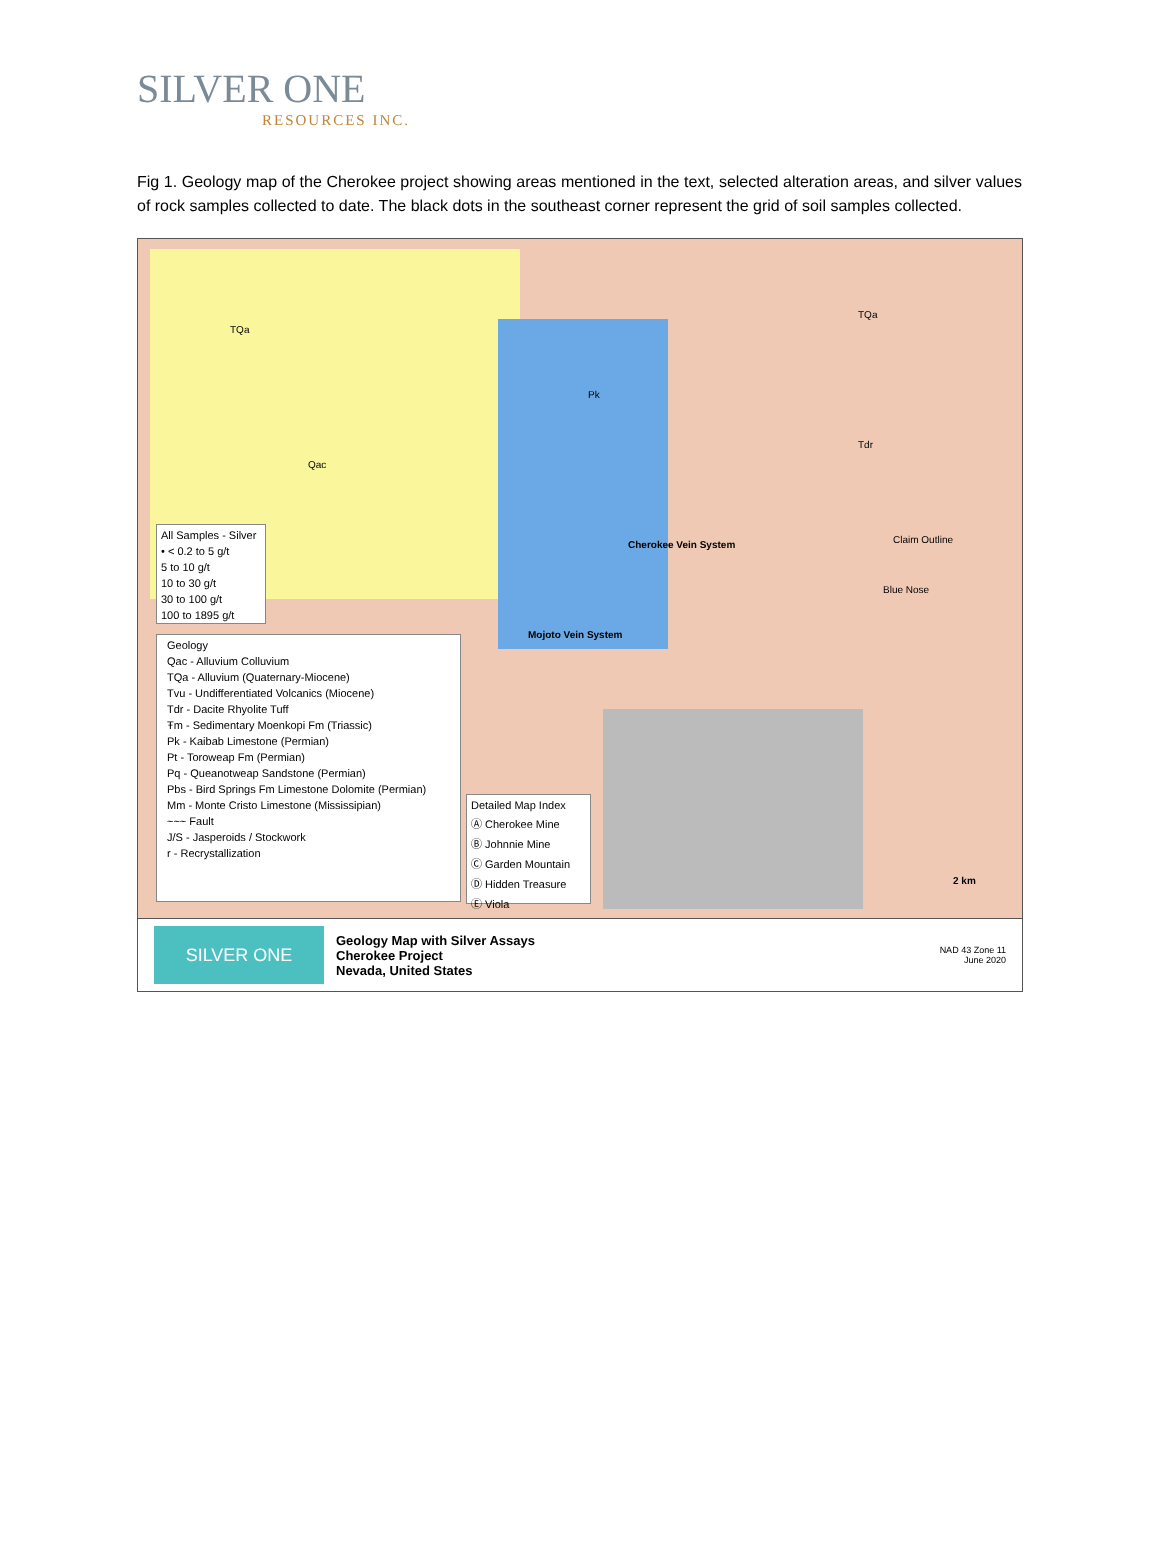SILVER ONE
RESOURCES INC.
Fig 1. Geology map of the Cherokee project showing areas mentioned in the text, selected alteration areas, and silver values of rock samples collected to date. The black dots in the southeast corner represent the grid of soil samples collected.
TQa
Qac
Pk
Tdr
TQa
Cherokee Vein System
Mojoto Vein System
Claim Outline
Blue Nose
2 km
All Samples - Silver
• < 0.2 to 5 g/t
5 to 10 g/t
10 to 30 g/t
30 to 100 g/t
100 to 1895 g/t
Geology
Qac - Alluvium Colluvium
TQa - Alluvium (Quaternary-Miocene)
Tvu - Undifferentiated Volcanics (Miocene)
Tdr - Dacite Rhyolite Tuff
Ŧm - Sedimentary Moenkopi Fm (Triassic)
Pk - Kaibab Limestone (Permian)
Pt - Toroweap Fm (Permian)
Pq - Queanotweap Sandstone (Permian)
Pbs - Bird Springs Fm Limestone Dolomite (Permian)
Mm - Monte Cristo Limestone (Mississipian)
~~~ Fault
J/S - Jasperoids / Stockwork
r - Recrystallization
Detailed Map Index
Ⓐ Cherokee Mine
Ⓑ Johnnie Mine
Ⓒ Garden Mountain
Ⓓ Hidden Treasure
Ⓔ Viola
SILVER ONE
Geology Map with Silver Assays
Cherokee Project
Nevada, United States
NAD 43 Zone 11
June 2020